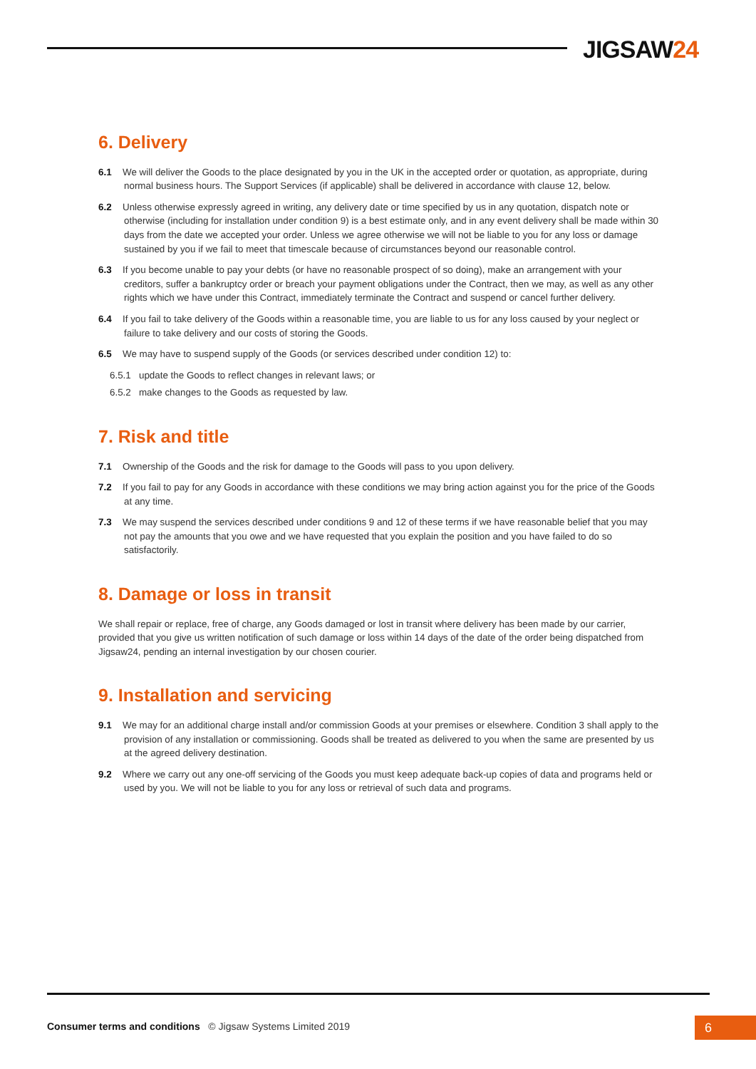JIGSAW24
6. Delivery
6.1 We will deliver the Goods to the place designated by you in the UK in the accepted order or quotation, as appropriate, during normal business hours. The Support Services (if applicable) shall be delivered in accordance with clause 12, below.
6.2 Unless otherwise expressly agreed in writing, any delivery date or time specified by us in any quotation, dispatch note or otherwise (including for installation under condition 9) is a best estimate only, and in any event delivery shall be made within 30 days from the date we accepted your order. Unless we agree otherwise we will not be liable to you for any loss or damage sustained by you if we fail to meet that timescale because of circumstances beyond our reasonable control.
6.3 If you become unable to pay your debts (or have no reasonable prospect of so doing), make an arrangement with your creditors, suffer a bankruptcy order or breach your payment obligations under the Contract, then we may, as well as any other rights which we have under this Contract, immediately terminate the Contract and suspend or cancel further delivery.
6.4 If you fail to take delivery of the Goods within a reasonable time, you are liable to us for any loss caused by your neglect or failure to take delivery and our costs of storing the Goods.
6.5 We may have to suspend supply of the Goods (or services described under condition 12) to:
6.5.1 update the Goods to reflect changes in relevant laws; or
6.5.2 make changes to the Goods as requested by law.
7. Risk and title
7.1 Ownership of the Goods and the risk for damage to the Goods will pass to you upon delivery.
7.2 If you fail to pay for any Goods in accordance with these conditions we may bring action against you for the price of the Goods at any time.
7.3 We may suspend the services described under conditions 9 and 12 of these terms if we have reasonable belief that you may not pay the amounts that you owe and we have requested that you explain the position and you have failed to do so satisfactorily.
8. Damage or loss in transit
We shall repair or replace, free of charge, any Goods damaged or lost in transit where delivery has been made by our carrier, provided that you give us written notification of such damage or loss within 14 days of the date of the order being dispatched from Jigsaw24, pending an internal investigation by our chosen courier.
9. Installation and servicing
9.1 We may for an additional charge install and/or commission Goods at your premises or elsewhere. Condition 3 shall apply to the provision of any installation or commissioning. Goods shall be treated as delivered to you when the same are presented by us at the agreed delivery destination.
9.2 Where we carry out any one-off servicing of the Goods you must keep adequate back-up copies of data and programs held or used by you. We will not be liable to you for any loss or retrieval of such data and programs.
Consumer terms and conditions © Jigsaw Systems Limited 2019
6